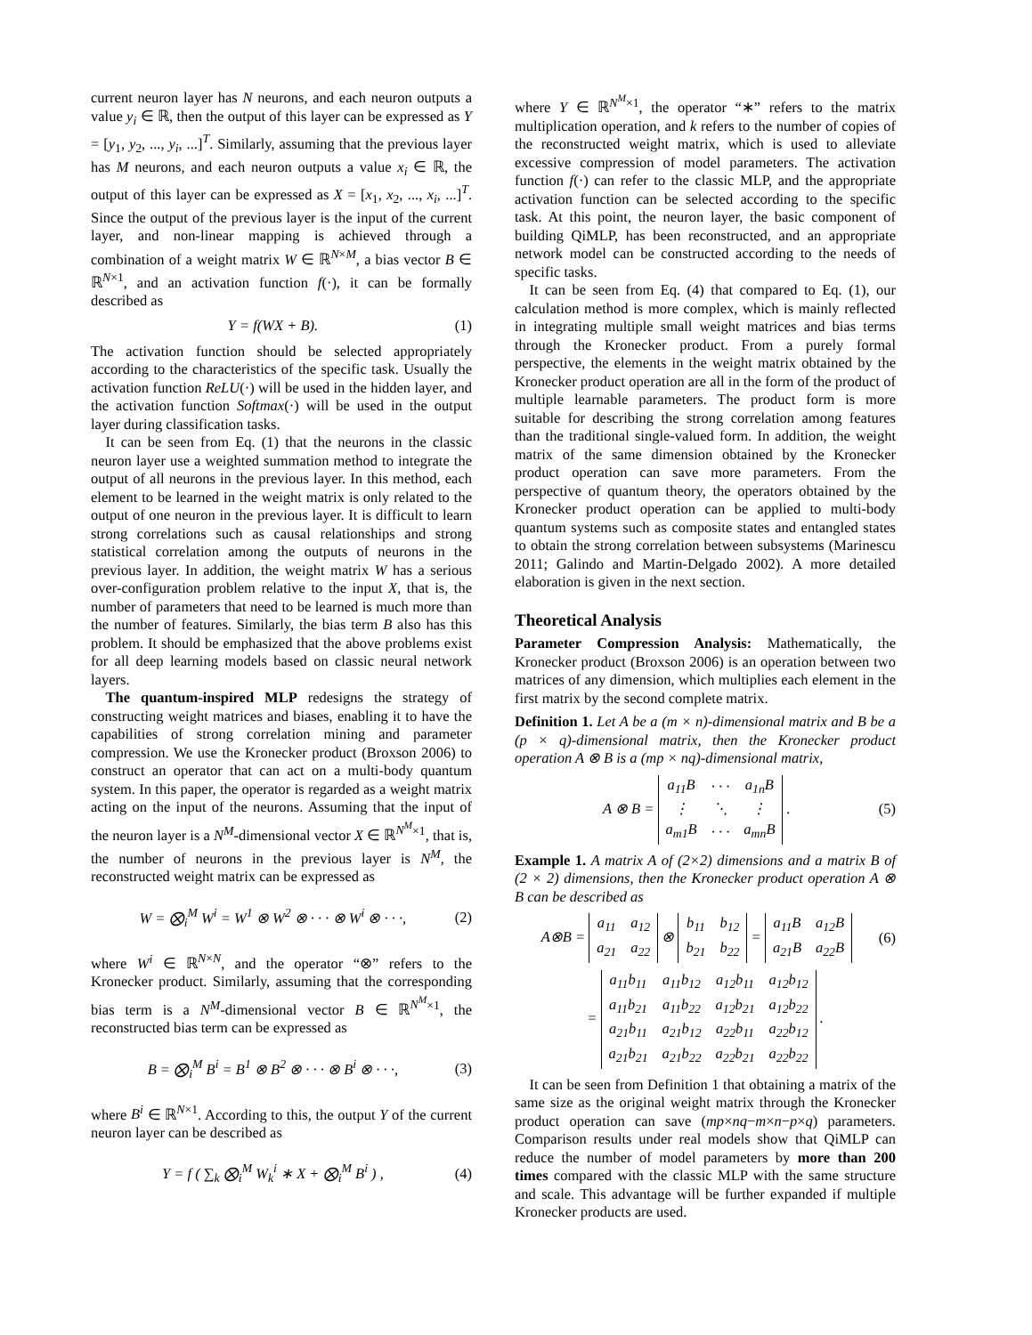current neuron layer has N neurons, and each neuron outputs a value y<sub>i</sub> ∈ ℝ, then the output of this layer can be expressed as Y = [y<sub>1</sub>, y<sub>2</sub>, ..., y<sub>i</sub>, ...]<sup>T</sup>. Similarly, assuming that the previous layer has M neurons, and each neuron outputs a value x<sub>i</sub> ∈ ℝ, the output of this layer can be expressed as X = [x<sub>1</sub>, x<sub>2</sub>, ..., x<sub>i</sub>, ...]<sup>T</sup>. Since the output of the previous layer is the input of the current layer, and non-linear mapping is achieved through a combination of a weight matrix W ∈ ℝ<sup>N×M</sup>, a bias vector B ∈ ℝ<sup>N×1</sup>, and an activation function f(·), it can be formally described as
Y = f(WX + B). (1)
The activation function should be selected appropriately according to the characteristics of the specific task. Usually the activation function ReLU(·) will be used in the hidden layer, and the activation function Softmax(·) will be used in the output layer during classification tasks.
It can be seen from Eq. (1) that the neurons in the classic neuron layer use a weighted summation method to integrate the output of all neurons in the previous layer. In this method, each element to be learned in the weight matrix is only related to the output of one neuron in the previous layer. It is difficult to learn strong correlations such as causal relationships and strong statistical correlation among the outputs of neurons in the previous layer. In addition, the weight matrix W has a serious over-configuration problem relative to the input X, that is, the number of parameters that need to be learned is much more than the number of features. Similarly, the bias term B also has this problem. It should be emphasized that the above problems exist for all deep learning models based on classic neural network layers.
The quantum-inspired MLP redesigns the strategy of constructing weight matrices and biases, enabling it to have the capabilities of strong correlation mining and parameter compression. We use the Kronecker product (Broxson 2006) to construct an operator that can act on a multi-body quantum system. In this paper, the operator is regarded as a weight matrix acting on the input of the neurons. Assuming that the input of the neuron layer is a N<sup>M</sup>-dimensional vector X ∈ ℝ<sup>N<sup>M</sup>×1</sup>, that is, the number of neurons in the previous layer is N<sup>M</sup>, the reconstructed weight matrix can be expressed as
W = ⨂<sub>i</sub><sup>M</sup> W<sup>i</sup> = W<sup>1</sup> ⊗ W<sup>2</sup> ⊗ · · · ⊗ W<sup>i</sup> ⊗ · · ·, (2)
where W<sup>i</sup> ∈ ℝ<sup>N×N</sup>, and the operator “⊗” refers to the Kronecker product. Similarly, assuming that the corresponding bias term is a N<sup>M</sup>-dimensional vector B ∈ ℝ<sup>N<sup>M</sup>×1</sup>, the reconstructed bias term can be expressed as
B = ⨂<sub>i</sub><sup>M</sup> B<sup>i</sup> = B<sup>1</sup> ⊗ B<sup>2</sup> ⊗ · · · ⊗ B<sup>i</sup> ⊗ · · ·, (3)
where B<sup>i</sup> ∈ ℝ<sup>N×1</sup>. According to this, the output Y of the current neuron layer can be described as
Y = f ( ∑<sub>k</sub> ⨂<sub>i</sub><sup>M</sup> W<sub>k</sub><sup>i</sup> ∗ X + ⨂<sub>i</sub><sup>M</sup> B<sup>i</sup> ) , (4)
where Y ∈ ℝ<sup>N<sup>M</sup>×1</sup>, the operator “∗” refers to the matrix multiplication operation, and k refers to the number of copies of the reconstructed weight matrix, which is used to alleviate excessive compression of model parameters. The activation function f(·) can refer to the classic MLP, and the appropriate activation function can be selected according to the specific task. At this point, the neuron layer, the basic component of building QiMLP, has been reconstructed, and an appropriate network model can be constructed according to the needs of specific tasks.
It can be seen from Eq. (4) that compared to Eq. (1), our calculation method is more complex, which is mainly reflected in integrating multiple small weight matrices and bias terms through the Kronecker product. From a purely formal perspective, the elements in the weight matrix obtained by the Kronecker product operation are all in the form of the product of multiple learnable parameters. The product form is more suitable for describing the strong correlation among features than the traditional single-valued form. In addition, the weight matrix of the same dimension obtained by the Kronecker product operation can save more parameters. From the perspective of quantum theory, the operators obtained by the Kronecker product operation can be applied to multi-body quantum systems such as composite states and entangled states to obtain the strong correlation between subsystems (Marinescu 2011; Galindo and Martin-Delgado 2002). A more detailed elaboration is given in the next section.
Theoretical Analysis
Parameter Compression Analysis: Mathematically, the Kronecker product (Broxson 2006) is an operation between two matrices of any dimension, which multiplies each element in the first matrix by the second complete matrix.
Definition 1. Let A be a (m × n)-dimensional matrix and B be a (p × q)-dimensional matrix, then the Kronecker product operation A ⊗ B is a (mp × nq)-dimensional matrix,
A ⊗ B =
| a<sub>11</sub>B | · · · | a<sub>1n</sub>B |
| ⋮ | ⋱ | ⋮ |
| a<sub>m1</sub>B | · · · | a<sub>mn</sub>B |
. (5)
Example 1. A matrix A of (2×2) dimensions and a matrix B of (2 × 2) dimensions, then the Kronecker product operation A ⊗ B can be described as
A⊗B =
| a<sub>11</sub> | a<sub>12</sub> |
| a<sub>21</sub> | a<sub>22</sub> |
⊗
| b<sub>11</sub> | b<sub>12</sub> |
| b<sub>21</sub> | b<sub>22</sub> |
=
| a<sub>11</sub>B | a<sub>12</sub>B |
| a<sub>21</sub>B | a<sub>22</sub>B |
(6)
=
| a<sub>11</sub>b<sub>11</sub> | a<sub>11</sub>b<sub>12</sub> | a<sub>12</sub>b<sub>11</sub> | a<sub>12</sub>b<sub>12</sub> |
| a<sub>11</sub>b<sub>21</sub> | a<sub>11</sub>b<sub>22</sub> | a<sub>12</sub>b<sub>21</sub> | a<sub>12</sub>b<sub>22</sub> |
| a<sub>21</sub>b<sub>11</sub> | a<sub>21</sub>b<sub>12</sub> | a<sub>22</sub>b<sub>11</sub> | a<sub>22</sub>b<sub>12</sub> |
| a<sub>21</sub>b<sub>21</sub> | a<sub>21</sub>b<sub>22</sub> | a<sub>22</sub>b<sub>21</sub> | a<sub>22</sub>b<sub>22</sub> |
.
It can be seen from Definition 1 that obtaining a matrix of the same size as the original weight matrix through the Kronecker product operation can save (mp×nq−m×n−p×q) parameters. Comparison results under real models show that QiMLP can reduce the number of model parameters by more than 200 times compared with the classic MLP with the same structure and scale. This advantage will be further expanded if multiple Kronecker products are used.